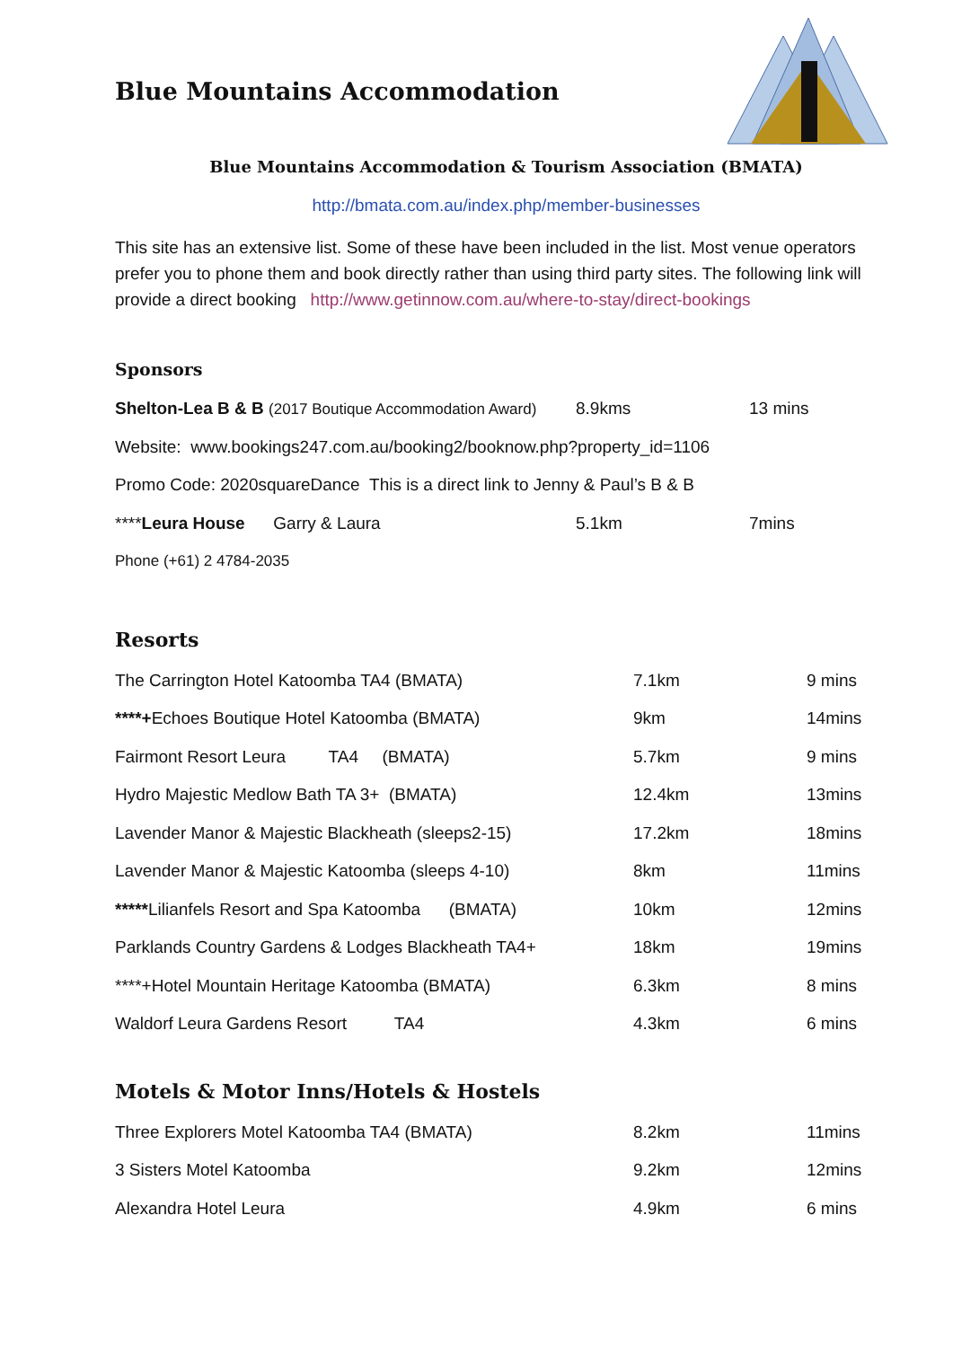Blue Mountains Accommodation
Blue Mountains Accommodation & Tourism Association (BMATA)
http://bmata.com.au/index.php/member-businesses
This site has an extensive list. Some of these have been included in the list. Most venue operators prefer you to phone them and book directly rather than using third party sites. The following link will provide a direct booking http://www.getinnow.com.au/where-to-stay/direct-bookings
Sponsors
| Shelton-Lea B & B (2017 Boutique Accommodation Award) | 8.9kms | 13 mins |
| Website: www.bookings247.com.au/booking2/booknow.php?property_id=1106 | | |
| Promo Code: 2020squareDance This is a direct link to Jenny & Paul’s B & B | | |
| **** Leura House Garry & Laura | 5.1km | 7mins |
| Phone (+61) 2 4784-2035 | | |
Resorts
| The Carrington Hotel Katoomba TA4 (BMATA) | 7.1km | 9 mins |
| ****+ Echoes Boutique Hotel Katoomba (BMATA) | 9km | 14mins |
| Fairmont Resort Leura TA4 (BMATA) | 5.7km | 9 mins |
| Hydro Majestic Medlow Bath TA 3+ (BMATA) | 12.4km | 13mins |
| Lavender Manor & Majestic Blackheath (sleeps2-15) | 17.2km | 18mins |
| Lavender Manor & Majestic Katoomba (sleeps 4-10) | 8km | 11mins |
| ***** Lilianfels Resort and Spa Katoomba (BMATA) | 10km | 12mins |
| Parklands Country Gardens & Lodges Blackheath TA4+ | 18km | 19mins |
| ****+Hotel Mountain Heritage Katoomba (BMATA) | 6.3km | 8 mins |
| Waldorf Leura Gardens Resort TA4 | 4.3km | 6 mins |
Motels & Motor Inns/Hotels & Hostels
| Three Explorers Motel Katoomba TA4 (BMATA) | 8.2km | 11mins |
| 3 Sisters Motel Katoomba | 9.2km | 12mins |
| Alexandra Hotel Leura | 4.9km | 6 mins |